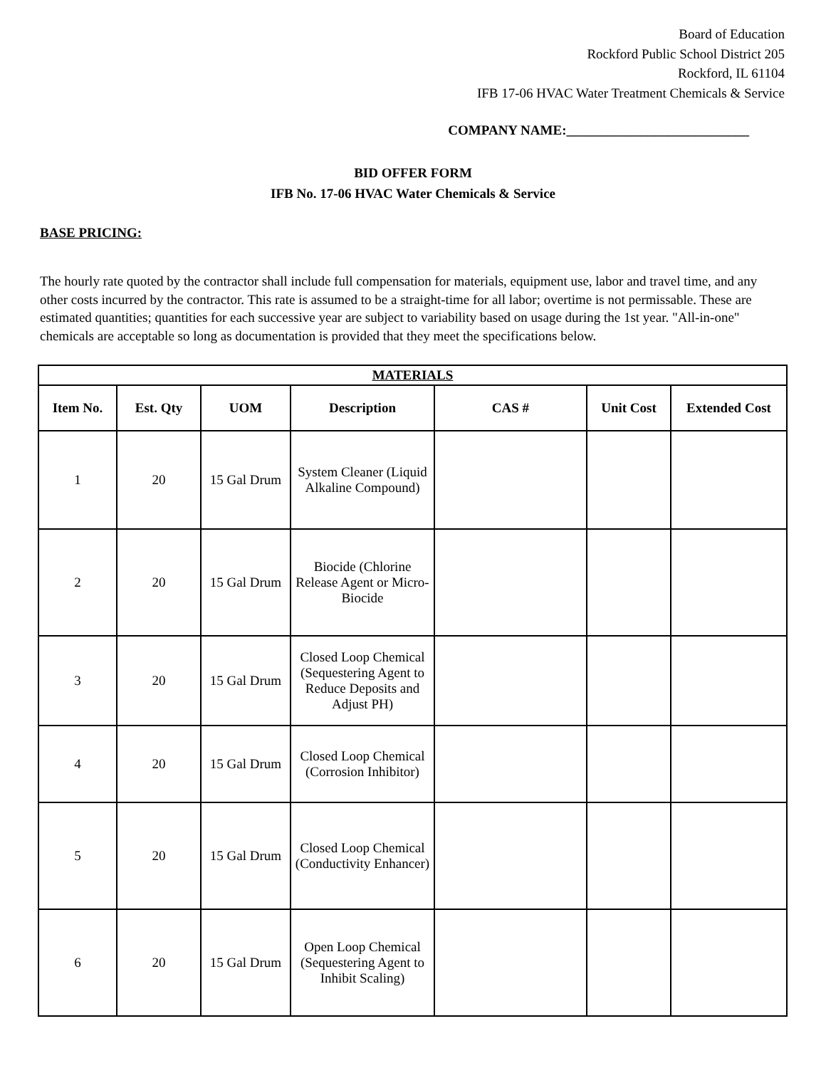Board of Education
Rockford Public School District 205
Rockford, IL 61104
IFB 17-06 HVAC Water Treatment Chemicals & Service
COMPANY NAME:___________________________
BID OFFER FORM
IFB No. 17-06 HVAC Water Chemicals & Service
BASE PRICING:
The hourly rate quoted by the contractor shall include full compensation for materials, equipment use, labor and travel time, and any other costs incurred by the contractor. This rate is assumed to be a straight-time for all labor; overtime is not permissable. These are estimated quantities; quantities for each successive year are subject to variability based on usage during the 1st year. "All-in-one" chemicals are acceptable so long as documentation is provided that they meet the specifications below.
| MATERIALS | | | | | | |
| --- | --- | --- | --- | --- | --- | --- |
| Item No. | Est. Qty | UOM | Description | CAS # | Unit Cost | Extended Cost |
| 1 | 20 | 15 Gal Drum | System Cleaner (Liquid Alkaline Compound) | | | |
| 2 | 20 | 15 Gal Drum | Biocide (Chlorine Release Agent or Micro-Biocide | | | |
| 3 | 20 | 15 Gal Drum | Closed Loop Chemical (Sequestering Agent to Reduce Deposits and Adjust PH) | | | |
| 4 | 20 | 15 Gal Drum | Closed Loop Chemical (Corrosion Inhibitor) | | | |
| 5 | 20 | 15 Gal Drum | Closed Loop Chemical (Conductivity Enhancer) | | | |
| 6 | 20 | 15 Gal Drum | Open Loop Chemical (Sequestering Agent to Inhibit Scaling) | | | |